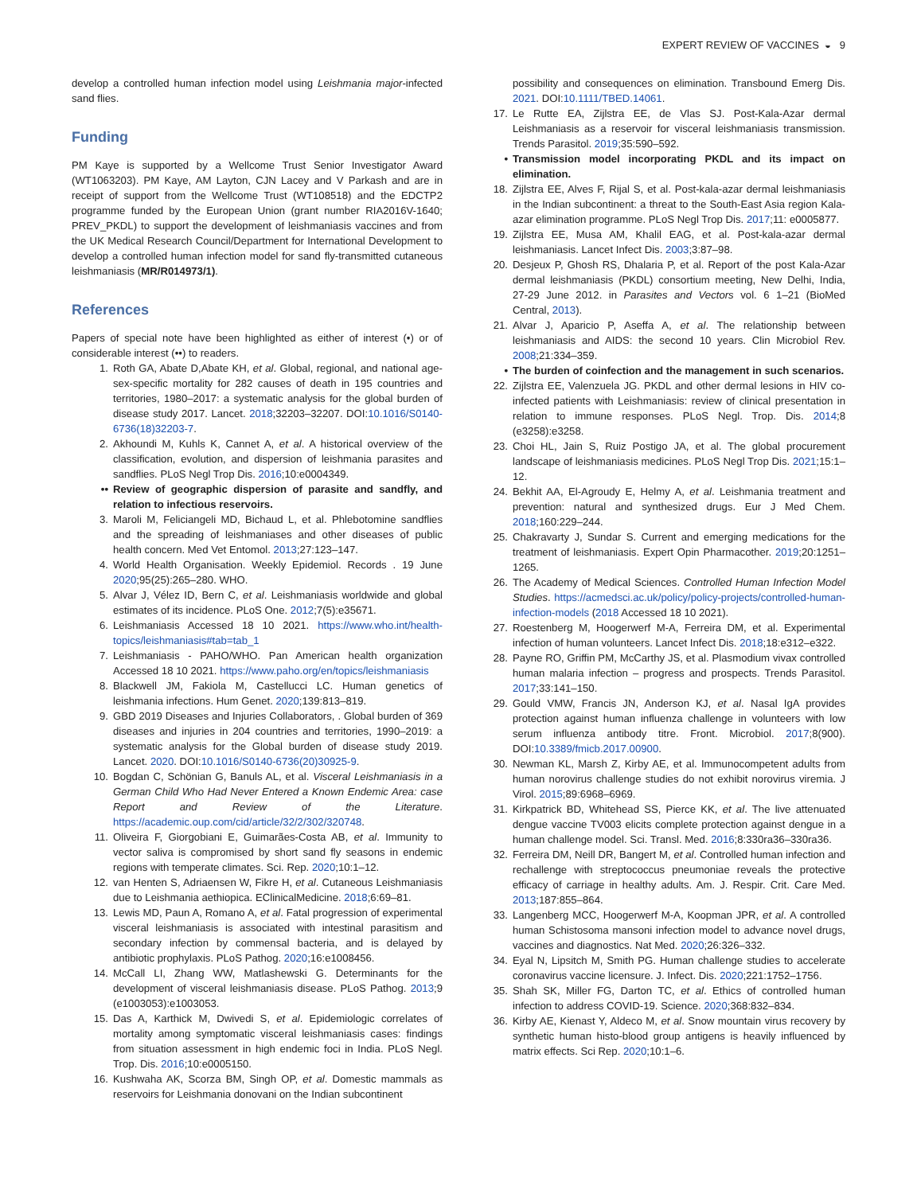EXPERT REVIEW OF VACCINES ◒ 9
develop a controlled human infection model using Leishmania major-infected sand flies.
Funding
PM Kaye is supported by a Wellcome Trust Senior Investigator Award (WT1063203). PM Kaye, AM Layton, CJN Lacey and V Parkash and are in receipt of support from the Wellcome Trust (WT108518) and the EDCTP2 programme funded by the European Union (grant number RIA2016V-1640; PREV_PKDL) to support the development of leishmaniasis vaccines and from the UK Medical Research Council/Department for International Development to develop a controlled human infection model for sand fly-transmitted cutaneous leishmaniasis (MR/R014973/1).
References
Papers of special note have been highlighted as either of interest (•) or of considerable interest (••) to readers.
1. Roth GA, Abate D,Abate KH, et al. Global, regional, and national age-sex-specific mortality for 282 causes of death in 195 countries and territories, 1980–2017: a systematic analysis for the global burden of disease study 2017. Lancet. 2018;32203–32207. DOI:10.1016/S0140-6736(18)32203-7.
2. Akhoundi M, Kuhls K, Cannet A, et al. A historical overview of the classification, evolution, and dispersion of leishmania parasites and sandflies. PLoS Negl Trop Dis. 2016;10:e0004349.
•• Review of geographic dispersion of parasite and sandfly, and relation to infectious reservoirs.
3. Maroli M, Feliciangeli MD, Bichaud L, et al. Phlebotomine sandflies and the spreading of leishmaniases and other diseases of public health concern. Med Vet Entomol. 2013;27:123–147.
4. World Health Organisation. Weekly Epidemiol. Records . 19 June 2020;95(25):265–280. WHO.
5. Alvar J, Vélez ID, Bern C, et al. Leishmaniasis worldwide and global estimates of its incidence. PLoS One. 2012;7(5):e35671.
6. Leishmaniasis Accessed 18 10 2021. https://www.who.int/health-topics/leishmaniasis#tab=tab_1
7. Leishmaniasis - PAHO/WHO. Pan American health organization Accessed 18 10 2021. https://www.paho.org/en/topics/leishmaniasis
8. Blackwell JM, Fakiola M, Castellucci LC. Human genetics of leishmania infections. Hum Genet. 2020;139:813–819.
9. GBD 2019 Diseases and Injuries Collaborators, . Global burden of 369 diseases and injuries in 204 countries and territories, 1990–2019: a systematic analysis for the Global burden of disease study 2019. Lancet. 2020. DOI:10.1016/S0140-6736(20)30925-9.
10. Bogdan C, Schönian G, Banuls AL, et al. Visceral Leishmaniasis in a German Child Who Had Never Entered a Known Endemic Area: case Report and Review of the Literature. https://academic.oup.com/cid/article/32/2/302/320748.
11. Oliveira F, Giorgobiani E, Guimarães-Costa AB, et al. Immunity to vector saliva is compromised by short sand fly seasons in endemic regions with temperate climates. Sci. Rep. 2020;10:1–12.
12. van Henten S, Adriaensen W, Fikre H, et al. Cutaneous Leishmaniasis due to Leishmania aethiopica. EClinicalMedicine. 2018;6:69–81.
13. Lewis MD, Paun A, Romano A, et al. Fatal progression of experimental visceral leishmaniasis is associated with intestinal parasitism and secondary infection by commensal bacteria, and is delayed by antibiotic prophylaxis. PLoS Pathog. 2020;16:e1008456.
14. McCall LI, Zhang WW, Matlashewski G. Determinants for the development of visceral leishmaniasis disease. PLoS Pathog. 2013;9 (e1003053):e1003053.
15. Das A, Karthick M, Dwivedi S, et al. Epidemiologic correlates of mortality among symptomatic visceral leishmaniasis cases: findings from situation assessment in high endemic foci in India. PLoS Negl. Trop. Dis. 2016;10:e0005150.
16. Kushwaha AK, Scorza BM, Singh OP, et al. Domestic mammals as reservoirs for Leishmania donovani on the Indian subcontinent
possibility and consequences on elimination. Transbound Emerg Dis. 2021. DOI:10.1111/TBED.14061.
17. Le Rutte EA, Zijlstra EE, de Vlas SJ. Post-Kala-Azar dermal Leishmaniasis as a reservoir for visceral leishmaniasis transmission. Trends Parasitol. 2019;35:590–592.
• Transmission model incorporating PKDL and its impact on elimination.
18. Zijlstra EE, Alves F, Rijal S, et al. Post-kala-azar dermal leishmaniasis in the Indian subcontinent: a threat to the South-East Asia region Kala-azar elimination programme. PLoS Negl Trop Dis. 2017;11: e0005877.
19. Zijlstra EE, Musa AM, Khalil EAG, et al. Post-kala-azar dermal leishmaniasis. Lancet Infect Dis. 2003;3:87–98.
20. Desjeux P, Ghosh RS, Dhalaria P, et al. Report of the post Kala-Azar dermal leishmaniasis (PKDL) consortium meeting, New Delhi, India, 27-29 June 2012. in Parasites and Vectors vol. 6 1–21 (BioMed Central, 2013).
21. Alvar J, Aparicio P, Aseffa A, et al. The relationship between leishmaniasis and AIDS: the second 10 years. Clin Microbiol Rev. 2008;21:334–359.
• The burden of coinfection and the management in such scenarios.
22. Zijlstra EE, Valenzuela JG. PKDL and other dermal lesions in HIV co-infected patients with Leishmaniasis: review of clinical presentation in relation to immune responses. PLoS Negl. Trop. Dis. 2014;8 (e3258):e3258.
23. Choi HL, Jain S, Ruiz Postigo JA, et al. The global procurement landscape of leishmaniasis medicines. PLoS Negl Trop Dis. 2021;15:1–12.
24. Bekhit AA, El-Agroudy E, Helmy A, et al. Leishmania treatment and prevention: natural and synthesized drugs. Eur J Med Chem. 2018;160:229–244.
25. Chakravarty J, Sundar S. Current and emerging medications for the treatment of leishmaniasis. Expert Opin Pharmacother. 2019;20:1251–1265.
26. The Academy of Medical Sciences. Controlled Human Infection Model Studies. https://acmedsci.ac.uk/policy/policy-projects/controlled-human-infection-models (2018 Accessed 18 10 2021).
27. Roestenberg M, Hoogerwerf M-A, Ferreira DM, et al. Experimental infection of human volunteers. Lancet Infect Dis. 2018;18:e312–e322.
28. Payne RO, Griffin PM, McCarthy JS, et al. Plasmodium vivax controlled human malaria infection – progress and prospects. Trends Parasitol. 2017;33:141–150.
29. Gould VMW, Francis JN, Anderson KJ, et al. Nasal IgA provides protection against human influenza challenge in volunteers with low serum influenza antibody titre. Front. Microbiol. 2017;8(900). DOI:10.3389/fmicb.2017.00900.
30. Newman KL, Marsh Z, Kirby AE, et al. Immunocompetent adults from human norovirus challenge studies do not exhibit norovirus viremia. J Virol. 2015;89:6968–6969.
31. Kirkpatrick BD, Whitehead SS, Pierce KK, et al. The live attenuated dengue vaccine TV003 elicits complete protection against dengue in a human challenge model. Sci. Transl. Med. 2016;8:330ra36–330ra36.
32. Ferreira DM, Neill DR, Bangert M, et al. Controlled human infection and rechallenge with streptococcus pneumoniae reveals the protective efficacy of carriage in healthy adults. Am. J. Respir. Crit. Care Med. 2013;187:855–864.
33. Langenberg MCC, Hoogerwerf M-A, Koopman JPR, et al. A controlled human Schistosoma mansoni infection model to advance novel drugs, vaccines and diagnostics. Nat Med. 2020;26:326–332.
34. Eyal N, Lipsitch M, Smith PG. Human challenge studies to accelerate coronavirus vaccine licensure. J. Infect. Dis. 2020;221:1752–1756.
35. Shah SK, Miller FG, Darton TC, et al. Ethics of controlled human infection to address COVID-19. Science. 2020;368:832–834.
36. Kirby AE, Kienast Y, Aldeco M, et al. Snow mountain virus recovery by synthetic human histo-blood group antigens is heavily influenced by matrix effects. Sci Rep. 2020;10:1–6.